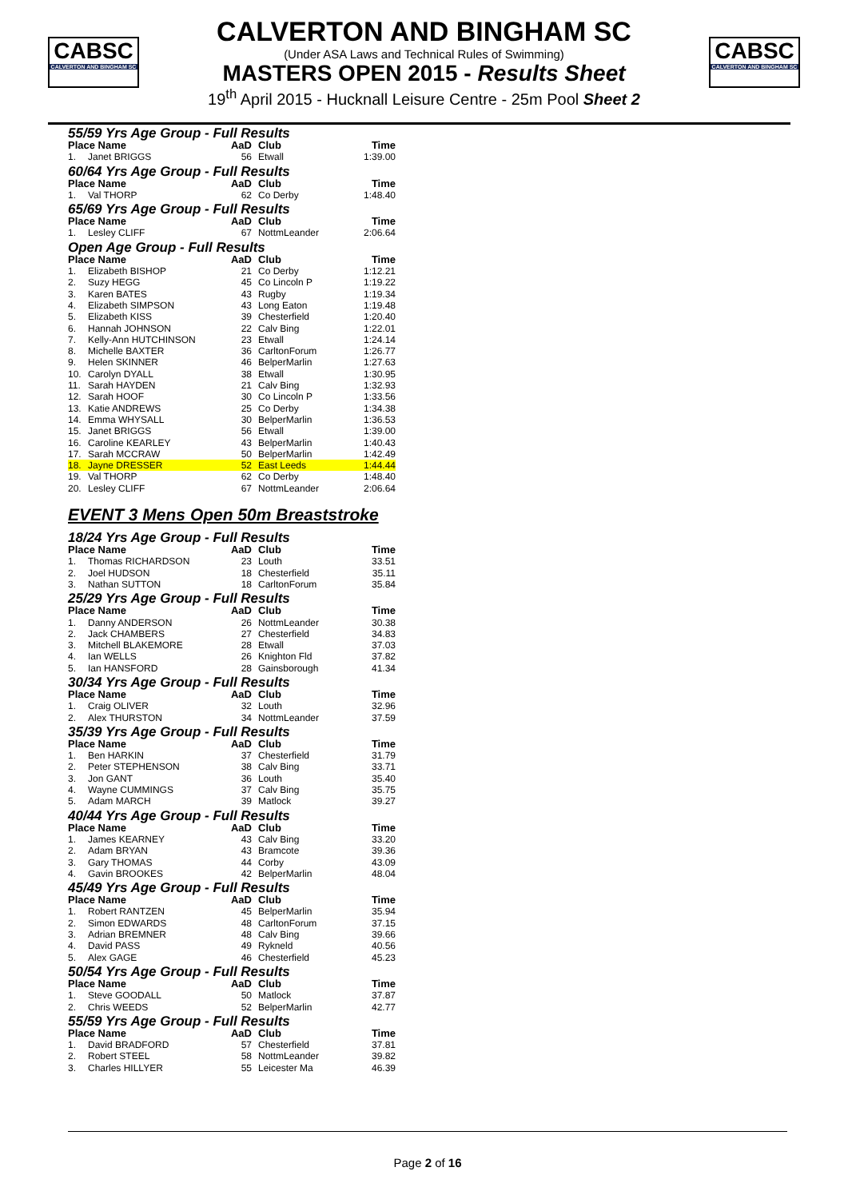CABSC
CALVERTON AND BINGHAM SC
CALVERTON AND BINGHAM SC
(Under ASA Laws and Technical Rules of Swimming)
MASTERS OPEN 2015 - Results Sheet
19<sup>th</sup> April 2015 - Hucknall Leisure Centre - 25m Pool Sheet 2
CABSC
CALVERTON AND BINGHAM SC
55/59 Yrs Age Group - Full Results
| Place Name | | AaD | Club | Time |
| --- | --- | --- | --- | --- |
| 1. | Janet BRIGGS | 56 | Etwall | 1:39.00 |
60/64 Yrs Age Group - Full Results
| Place Name | | AaD | Club | Time |
| --- | --- | --- | --- | --- |
| 1. | Val THORP | 62 | Co Derby | 1:48.40 |
65/69 Yrs Age Group - Full Results
| Place Name | | AaD | Club | Time |
| --- | --- | --- | --- | --- |
| 1. | Lesley CLIFF | 67 | NottmLeander | 2:06.64 |
Open Age Group - Full Results
| Place Name | | AaD | Club | Time |
| --- | --- | --- | --- | --- |
| 1. | Elizabeth BISHOP | 21 | Co Derby | 1:12.21 |
| 2. | Suzy HEGG | 45 | Co Lincoln P | 1:19.22 |
| 3. | Karen BATES | 43 | Rugby | 1:19.34 |
| 4. | Elizabeth SIMPSON | 43 | Long Eaton | 1:19.48 |
| 5. | Elizabeth KISS | 39 | Chesterfield | 1:20.40 |
| 6. | Hannah JOHNSON | 22 | Calv Bing | 1:22.01 |
| 7. | Kelly-Ann HUTCHINSON | 23 | Etwall | 1:24.14 |
| 8. | Michelle BAXTER | 36 | CarltonForum | 1:26.77 |
| 9. | Helen SKINNER | 46 | BelperMarlin | 1:27.63 |
| 10. | Carolyn DYALL | 38 | Etwall | 1:30.95 |
| 11. | Sarah HAYDEN | 21 | Calv Bing | 1:32.93 |
| 12. | Sarah HOOF | 30 | Co Lincoln P | 1:33.56 |
| 13. | Katie ANDREWS | 25 | Co Derby | 1:34.38 |
| 14. | Emma WHYSALL | 30 | BelperMarlin | 1:36.53 |
| 15. | Janet BRIGGS | 56 | Etwall | 1:39.00 |
| 16. | Caroline KEARLEY | 43 | BelperMarlin | 1:40.43 |
| 17. | Sarah MCCRAW | 50 | BelperMarlin | 1:42.49 |
| 18. | Jayne DRESSER | 52 | East Leeds | 1:44.44 |
| 19. | Val THORP | 62 | Co Derby | 1:48.40 |
| 20. | Lesley CLIFF | 67 | NottmLeander | 2:06.64 |
EVENT 3 Mens Open 50m Breaststroke
18/24 Yrs Age Group - Full Results
| Place Name | | AaD | Club | Time |
| --- | --- | --- | --- | --- |
| 1. | Thomas RICHARDSON | 23 | Louth | 33.51 |
| 2. | Joel HUDSON | 18 | Chesterfield | 35.11 |
| 3. | Nathan SUTTON | 18 | CarltonForum | 35.84 |
25/29 Yrs Age Group - Full Results
| Place Name | | AaD | Club | Time |
| --- | --- | --- | --- | --- |
| 1. | Danny ANDERSON | 26 | NottmLeander | 30.38 |
| 2. | Jack CHAMBERS | 27 | Chesterfield | 34.83 |
| 3. | Mitchell BLAKEMORE | 28 | Etwall | 37.03 |
| 4. | Ian WELLS | 26 | Knighton Fld | 37.82 |
| 5. | Ian HANSFORD | 28 | Gainsborough | 41.34 |
30/34 Yrs Age Group - Full Results
| Place Name | | AaD | Club | Time |
| --- | --- | --- | --- | --- |
| 1. | Craig OLIVER | 32 | Louth | 32.96 |
| 2. | Alex THURSTON | 34 | NottmLeander | 37.59 |
35/39 Yrs Age Group - Full Results
| Place Name | | AaD | Club | Time |
| --- | --- | --- | --- | --- |
| 1. | Ben HARKIN | 37 | Chesterfield | 31.79 |
| 2. | Peter STEPHENSON | 38 | Calv Bing | 33.71 |
| 3. | Jon GANT | 36 | Louth | 35.40 |
| 4. | Wayne CUMMINGS | 37 | Calv Bing | 35.75 |
| 5. | Adam MARCH | 39 | Matlock | 39.27 |
40/44 Yrs Age Group - Full Results
| Place Name | | AaD | Club | Time |
| --- | --- | --- | --- | --- |
| 1. | James KEARNEY | 43 | Calv Bing | 33.20 |
| 2. | Adam BRYAN | 43 | Bramcote | 39.36 |
| 3. | Gary THOMAS | 44 | Corby | 43.09 |
| 4. | Gavin BROOKES | 42 | BelperMarlin | 48.04 |
45/49 Yrs Age Group - Full Results
| Place Name | | AaD | Club | Time |
| --- | --- | --- | --- | --- |
| 1. | Robert RANTZEN | 45 | BelperMarlin | 35.94 |
| 2. | Simon EDWARDS | 48 | CarltonForum | 37.15 |
| 3. | Adrian BREMNER | 48 | Calv Bing | 39.66 |
| 4. | David PASS | 49 | Rykneld | 40.56 |
| 5. | Alex GAGE | 46 | Chesterfield | 45.23 |
50/54 Yrs Age Group - Full Results
| Place Name | | AaD | Club | Time |
| --- | --- | --- | --- | --- |
| 1. | Steve GOODALL | 50 | Matlock | 37.87 |
| 2. | Chris WEEDS | 52 | BelperMarlin | 42.77 |
55/59 Yrs Age Group - Full Results
| Place Name | | AaD | Club | Time |
| --- | --- | --- | --- | --- |
| 1. | David BRADFORD | 57 | Chesterfield | 37.81 |
| 2. | Robert STEEL | 58 | NottmLeander | 39.82 |
| 3. | Charles HILLYER | 55 | Leicester Ma | 46.39 |
Page 2 of 16